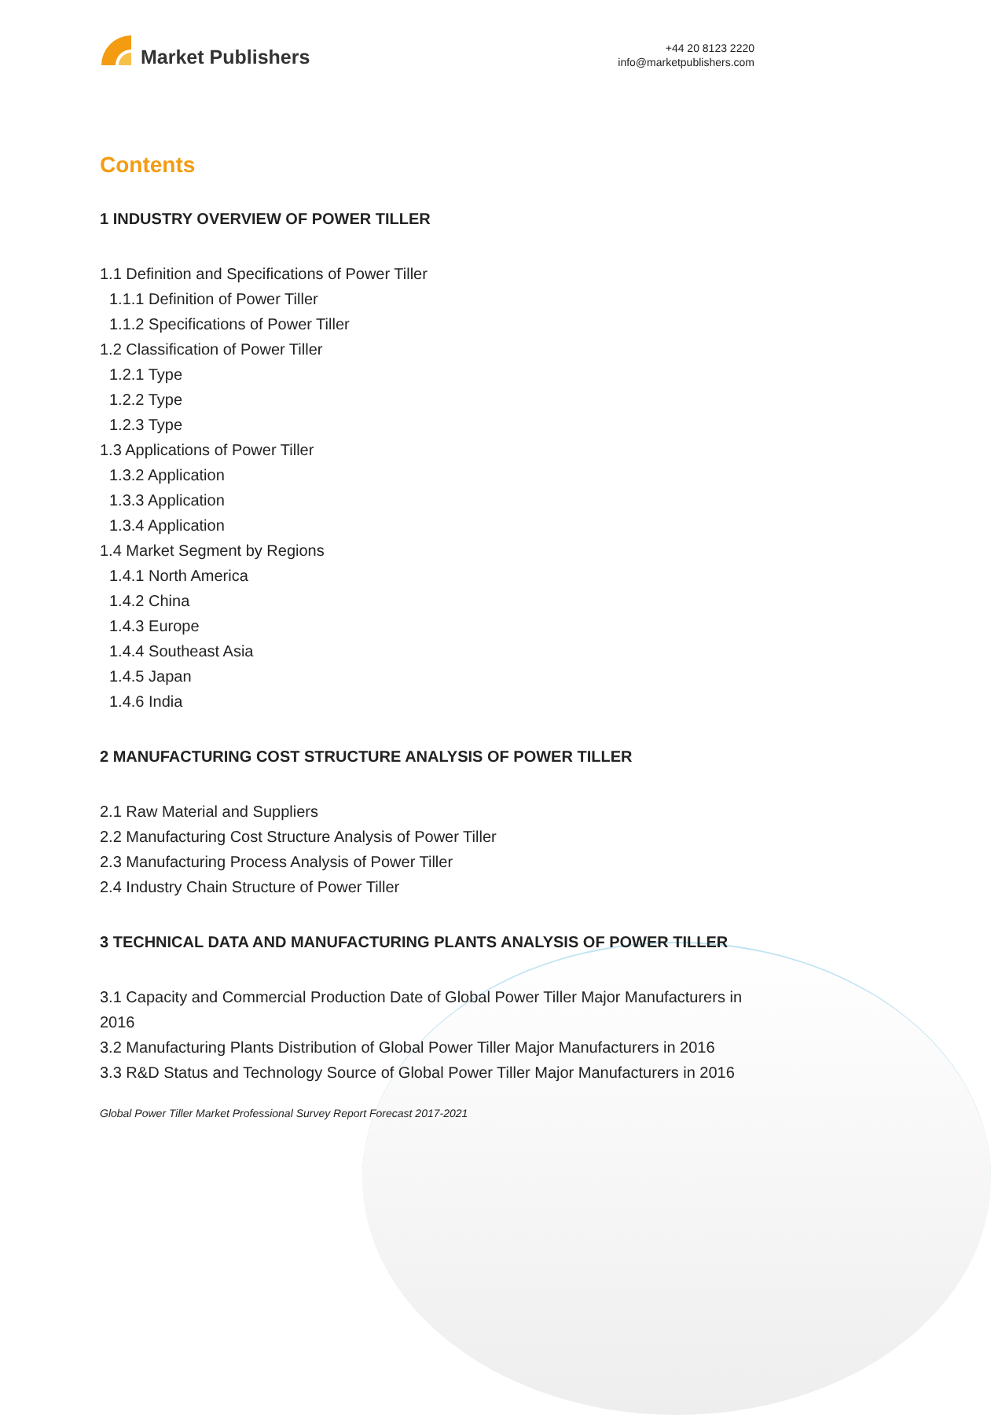Market Publishers
+44 20 8123 2220
info@marketpublishers.com
Contents
1 INDUSTRY OVERVIEW OF POWER TILLER
1.1 Definition and Specifications of Power Tiller
1.1.1 Definition of Power Tiller
1.1.2 Specifications of Power Tiller
1.2 Classification of Power Tiller
1.2.1 Type
1.2.2 Type
1.2.3 Type
1.3 Applications of Power Tiller
1.3.2 Application
1.3.3 Application
1.3.4 Application
1.4 Market Segment by Regions
1.4.1 North America
1.4.2 China
1.4.3 Europe
1.4.4 Southeast Asia
1.4.5 Japan
1.4.6 India
2 MANUFACTURING COST STRUCTURE ANALYSIS OF POWER TILLER
2.1 Raw Material and Suppliers
2.2 Manufacturing Cost Structure Analysis of Power Tiller
2.3 Manufacturing Process Analysis of Power Tiller
2.4 Industry Chain Structure of Power Tiller
3 TECHNICAL DATA AND MANUFACTURING PLANTS ANALYSIS OF POWER TILLER
3.1 Capacity and Commercial Production Date of Global Power Tiller Major Manufacturers in 2016
3.2 Manufacturing Plants Distribution of Global Power Tiller Major Manufacturers in 2016
3.3 R&D Status and Technology Source of Global Power Tiller Major Manufacturers in 2016
Global Power Tiller Market Professional Survey Report Forecast 2017-2021